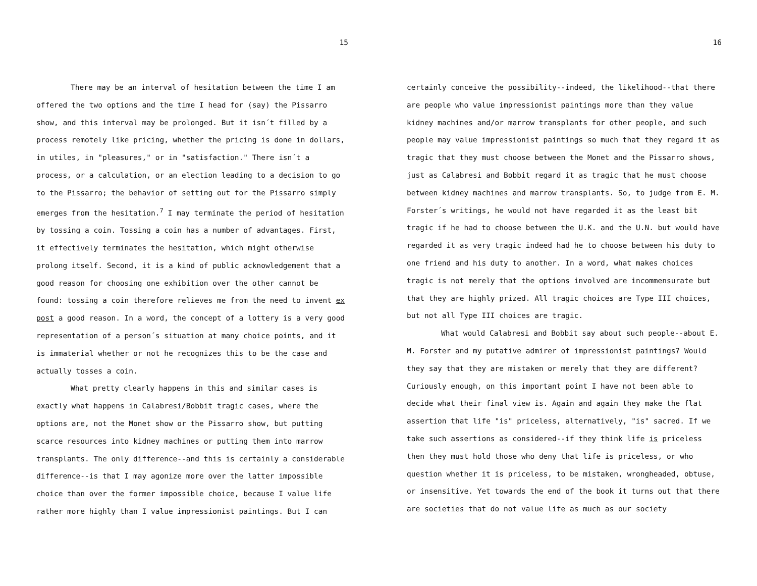15
There may be an interval of hesitation between the time I am offered the two options and the time I head for (say) the Pissarro show, and this interval may be prolonged. But it isn´t filled by a process remotely like pricing, whether the pricing is done in dollars, in utiles, in "pleasures," or in "satisfaction." There isn´t a process, or a calculation, or an election leading to a decision to go to the Pissarro; the behavior of setting out for the Pissarro simply emerges from the hesitation.<sup>7</sup> I may terminate the period of hesitation by tossing a coin. Tossing a coin has a number of advantages. First, it effectively terminates the hesitation, which might otherwise prolong itself. Second, it is a kind of public acknowledgement that a good reason for choosing one exhibition over the other cannot be found: tossing a coin therefore relieves me from the need to invent ex post a good reason. In a word, the concept of a lottery is a very good representation of a person´s situation at many choice points, and it is immaterial whether or not he recognizes this to be the case and actually tosses a coin.
What pretty clearly happens in this and similar cases is exactly what happens in Calabresi/Bobbit tragic cases, where the options are, not the Monet show or the Pissarro show, but putting scarce resources into kidney machines or putting them into marrow transplants. The only difference--and this is certainly a considerable difference--is that I may agonize more over the latter impossible choice than over the former impossible choice, because I value life rather more highly than I value impressionist paintings. But I can
16
certainly conceive the possibility--indeed, the likelihood--that there are people who value impressionist paintings more than they value kidney machines and/or marrow transplants for other people, and such people may value impressionist paintings so much that they regard it as tragic that they must choose between the Monet and the Pissarro shows, just as Calabresi and Bobbit regard it as tragic that he must choose between kidney machines and marrow transplants. So, to judge from E. M. Forster´s writings, he would not have regarded it as the least bit tragic if he had to choose between the U.K. and the U.N. but would have regarded it as very tragic indeed had he to choose between his duty to one friend and his duty to another. In a word, what makes choices tragic is not merely that the options involved are incommensurate but that they are highly prized. All tragic choices are Type III choices, but not all Type III choices are tragic.
What would Calabresi and Bobbit say about such people--about E. M. Forster and my putative admirer of impressionist paintings? Would they say that they are mistaken or merely that they are different? Curiously enough, on this important point I have not been able to decide what their final view is. Again and again they make the flat assertion that life "is" priceless, alternatively, "is" sacred. If we take such assertions as considered--if they think life is priceless then they must hold those who deny that life is priceless, or who question whether it is priceless, to be mistaken, wrongheaded, obtuse, or insensitive. Yet towards the end of the book it turns out that there are societies that do not value life as much as our society